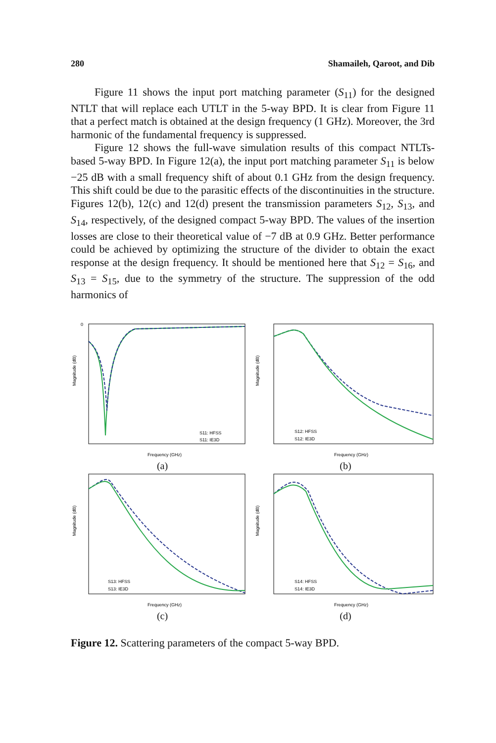280 Shamaileh, Qaroot, and Dib
Figure 11 shows the input port matching parameter (S<sub>11</sub>) for the designed NTLT that will replace each UTLT in the 5-way BPD. It is clear from Figure 11 that a perfect match is obtained at the design frequency (1 GHz). Moreover, the 3rd harmonic of the fundamental frequency is suppressed.
Figure 12 shows the full-wave simulation results of this compact NTLTs-based 5-way BPD. In Figure 12(a), the input port matching parameter S<sub>11</sub> is below −25 dB with a small frequency shift of about 0.1 GHz from the design frequency. This shift could be due to the parasitic effects of the discontinuities in the structure. Figures 12(b), 12(c) and 12(d) present the transmission parameters S<sub>12</sub>, S<sub>13</sub>, and S<sub>14</sub>, respectively, of the designed compact 5-way BPD. The values of the insertion losses are close to their theoretical value of −7 dB at 0.9 GHz. Better performance could be achieved by optimizing the structure of the divider to obtain the exact response at the design frequency. It should be mentioned here that S<sub>12</sub> = S<sub>16</sub>, and S<sub>13</sub> = S<sub>15</sub>, due to the symmetry of the structure. The suppression of the odd harmonics of
0
Magnitude (dB)
S11: HFSS
S11: IE3D
Frequency (GHz)
(a)
Magnitude (dB)
S12: HFSS
S12: IE3D
Frequency (GHz)
(b)
Magnitude (dB)
S13: HFSS
S13: IE3D
Frequency (GHz)
(c)
Magnitude (dB)
S14: HFSS
S14: IE3D
Frequency (GHz)
(d)
Figure 12. Scattering parameters of the compact 5-way BPD.